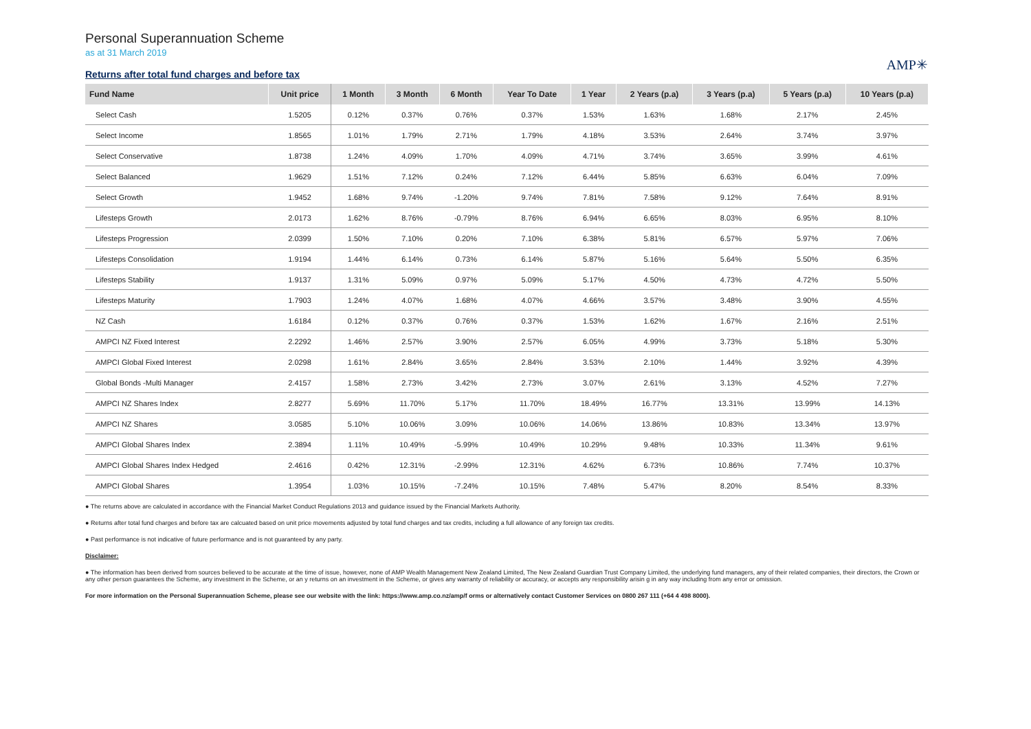Personal Superannuation Scheme
as at 31 March 2019
Returns after total fund charges and before tax
AMP✳
| Fund Name | Unit price | 1 Month | 3 Month | 6 Month | Year To Date | 1 Year | 2 Years (p.a) | 3 Years (p.a) | 5 Years (p.a) | 10 Years (p.a) |
| --- | --- | --- | --- | --- | --- | --- | --- | --- | --- | --- |
| Select Cash | 1.5205 | 0.12% | 0.37% | 0.76% | 0.37% | 1.53% | 1.63% | 1.68% | 2.17% | 2.45% |
| Select Income | 1.8565 | 1.01% | 1.79% | 2.71% | 1.79% | 4.18% | 3.53% | 2.64% | 3.74% | 3.97% |
| Select Conservative | 1.8738 | 1.24% | 4.09% | 1.70% | 4.09% | 4.71% | 3.74% | 3.65% | 3.99% | 4.61% |
| Select Balanced | 1.9629 | 1.51% | 7.12% | 0.24% | 7.12% | 6.44% | 5.85% | 6.63% | 6.04% | 7.09% |
| Select Growth | 1.9452 | 1.68% | 9.74% | -1.20% | 9.74% | 7.81% | 7.58% | 9.12% | 7.64% | 8.91% |
| Lifesteps Growth | 2.0173 | 1.62% | 8.76% | -0.79% | 8.76% | 6.94% | 6.65% | 8.03% | 6.95% | 8.10% |
| Lifesteps Progression | 2.0399 | 1.50% | 7.10% | 0.20% | 7.10% | 6.38% | 5.81% | 6.57% | 5.97% | 7.06% |
| Lifesteps Consolidation | 1.9194 | 1.44% | 6.14% | 0.73% | 6.14% | 5.87% | 5.16% | 5.64% | 5.50% | 6.35% |
| Lifesteps Stability | 1.9137 | 1.31% | 5.09% | 0.97% | 5.09% | 5.17% | 4.50% | 4.73% | 4.72% | 5.50% |
| Lifesteps Maturity | 1.7903 | 1.24% | 4.07% | 1.68% | 4.07% | 4.66% | 3.57% | 3.48% | 3.90% | 4.55% |
| NZ Cash | 1.6184 | 0.12% | 0.37% | 0.76% | 0.37% | 1.53% | 1.62% | 1.67% | 2.16% | 2.51% |
| AMPCI NZ Fixed Interest | 2.2292 | 1.46% | 2.57% | 3.90% | 2.57% | 6.05% | 4.99% | 3.73% | 5.18% | 5.30% |
| AMPCI Global Fixed Interest | 2.0298 | 1.61% | 2.84% | 3.65% | 2.84% | 3.53% | 2.10% | 1.44% | 3.92% | 4.39% |
| Global Bonds -Multi Manager | 2.4157 | 1.58% | 2.73% | 3.42% | 2.73% | 3.07% | 2.61% | 3.13% | 4.52% | 7.27% |
| AMPCI NZ Shares Index | 2.8277 | 5.69% | 11.70% | 5.17% | 11.70% | 18.49% | 16.77% | 13.31% | 13.99% | 14.13% |
| AMPCI NZ Shares | 3.0585 | 5.10% | 10.06% | 3.09% | 10.06% | 14.06% | 13.86% | 10.83% | 13.34% | 13.97% |
| AMPCI Global Shares Index | 2.3894 | 1.11% | 10.49% | -5.99% | 10.49% | 10.29% | 9.48% | 10.33% | 11.34% | 9.61% |
| AMPCI Global Shares Index Hedged | 2.4616 | 0.42% | 12.31% | -2.99% | 12.31% | 4.62% | 6.73% | 10.86% | 7.74% | 10.37% |
| AMPCI Global Shares | 1.3954 | 1.03% | 10.15% | -7.24% | 10.15% | 7.48% | 5.47% | 8.20% | 8.54% | 8.33% |
● The returns above are calculated in accordance with the Financial Market Conduct Regulations 2013 and guidance issued by the Financial Markets Authority.
● Returns after total fund charges and before tax are calcuated based on unit price movements adjusted by total fund charges and tax credits, including a full allowance of any foreign tax credits.
● Past performance is not indicative of future performance and is not guaranteed by any party.
Disclaimer:
● The information has been derived from sources believed to be accurate at the time of issue, however, none of AMP Wealth Management New Zealand Limited, The New Zealand Guardian Trust Company Limited, the underlying fund managers, any of their related companies, their directors, the Crown or any other person guarantees the Scheme, any investment in the Scheme, or an y returns on an investment in the Scheme, or gives any warranty of reliability or accuracy, or accepts any responsibility arisin g in any way including from any error or omission.
For more information on the Personal Superannuation Scheme, please see our website with the link: https://www.amp.co.nz/amp/f orms or alternatively contact Customer Services on 0800 267 111 (+64 4 498 8000).